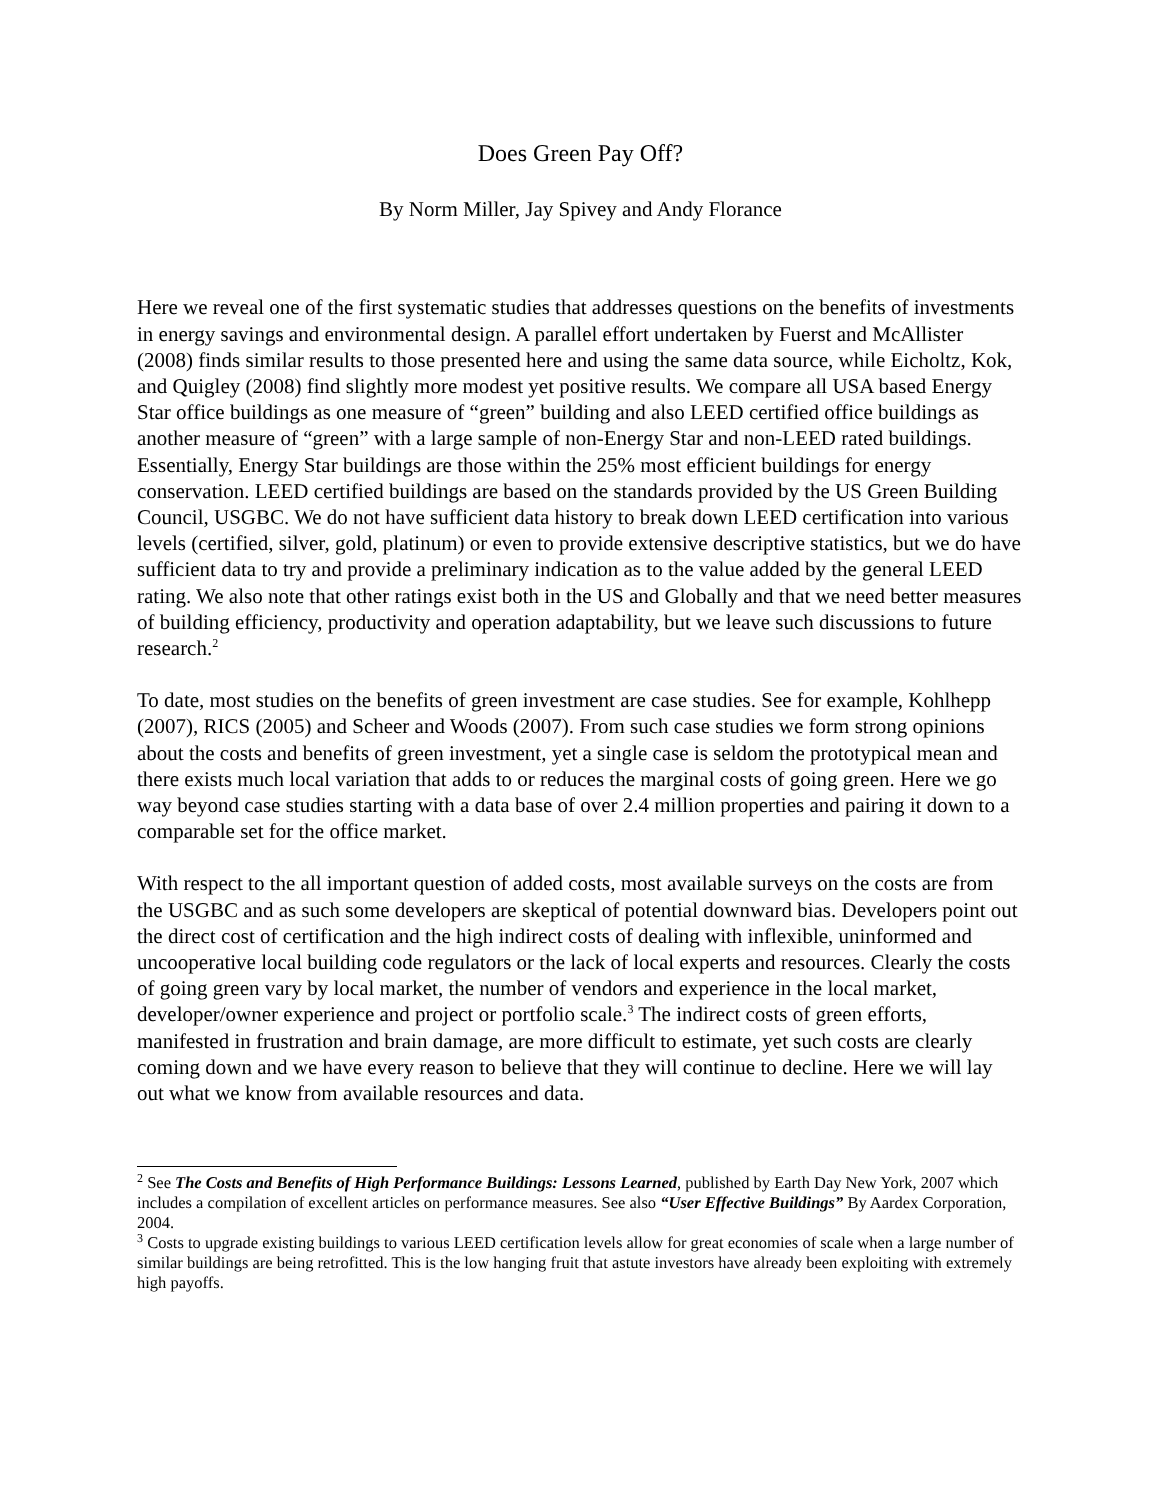Does Green Pay Off?
By Norm Miller, Jay Spivey and Andy Florance
Here we reveal one of the first systematic studies that addresses questions on the benefits of investments in energy savings and environmental design. A parallel effort undertaken by Fuerst and McAllister (2008) finds similar results to those presented here and using the same data source, while Eicholtz, Kok, and Quigley (2008) find slightly more modest yet positive results. We compare all USA based Energy Star office buildings as one measure of “green” building and also LEED certified office buildings as another measure of “green” with a large sample of non-Energy Star and non-LEED rated buildings. Essentially, Energy Star buildings are those within the 25% most efficient buildings for energy conservation. LEED certified buildings are based on the standards provided by the US Green Building Council, USGBC. We do not have sufficient data history to break down LEED certification into various levels (certified, silver, gold, platinum) or even to provide extensive descriptive statistics, but we do have sufficient data to try and provide a preliminary indication as to the value added by the general LEED rating. We also note that other ratings exist both in the US and Globally and that we need better measures of building efficiency, productivity and operation adaptability, but we leave such discussions to future research.<sup>2</sup>
To date, most studies on the benefits of green investment are case studies. See for example, Kohlhepp (2007), RICS (2005) and Scheer and Woods (2007). From such case studies we form strong opinions about the costs and benefits of green investment, yet a single case is seldom the prototypical mean and there exists much local variation that adds to or reduces the marginal costs of going green. Here we go way beyond case studies starting with a data base of over 2.4 million properties and pairing it down to a comparable set for the office market.
With respect to the all important question of added costs, most available surveys on the costs are from the USGBC and as such some developers are skeptical of potential downward bias. Developers point out the direct cost of certification and the high indirect costs of dealing with inflexible, uninformed and uncooperative local building code regulators or the lack of local experts and resources. Clearly the costs of going green vary by local market, the number of vendors and experience in the local market, developer/owner experience and project or portfolio scale.<sup>3</sup> The indirect costs of green efforts, manifested in frustration and brain damage, are more difficult to estimate, yet such costs are clearly coming down and we have every reason to believe that they will continue to decline. Here we will lay out what we know from available resources and data.
<sup>2</sup> See The Costs and Benefits of High Performance Buildings: Lessons Learned, published by Earth Day New York, 2007 which includes a compilation of excellent articles on performance measures. See also “User Effective Buildings” By Aardex Corporation, 2004.
<sup>3</sup> Costs to upgrade existing buildings to various LEED certification levels allow for great economies of scale when a large number of similar buildings are being retrofitted. This is the low hanging fruit that astute investors have already been exploiting with extremely high payoffs.